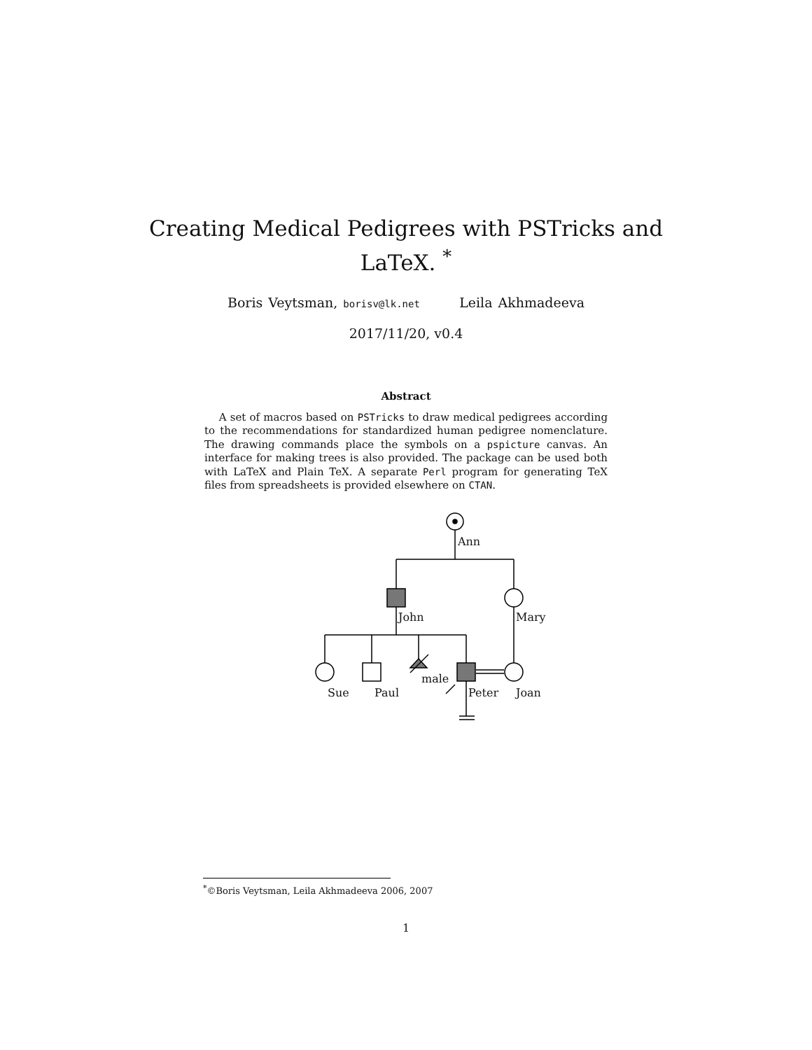Creating Medical Pedigrees with PSTricks and
LaTeX. <sup>*</sup>
Boris Veytsman, borisv@lk.net Leila Akhmadeeva
2017/11/20, v0.4
Abstract
A set of macros based on PSTricks to draw medical pedigrees according to the recommendations for standardized human pedigree nomenclature. The drawing commands place the symbols on a pspicture canvas. An interface for making trees is also provided. The package can be used both with LaTeX and Plain TeX. A separate Perl program for generating TeX files from spreadsheets is provided elsewhere on CTAN.
Ann
John
Mary
Sue
Paul
male
Peter
Joan
<sup>*</sup>©Boris Veytsman, Leila Akhmadeeva 2006, 2007
1